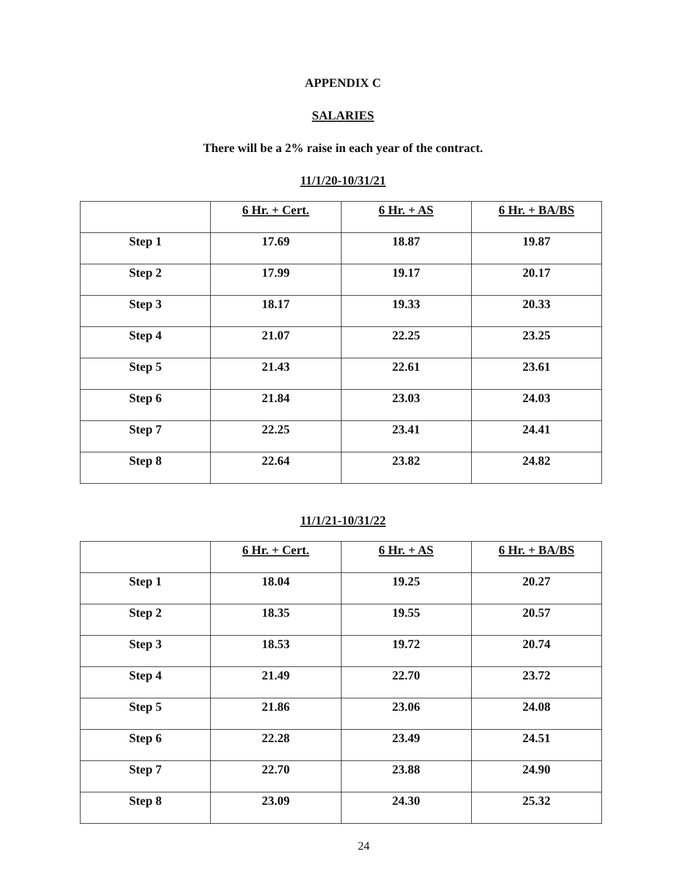APPENDIX C
SALARIES
There will be a 2% raise in each year of the contract.
11/1/20-10/31/21
| | 6 Hr. + Cert. | 6 Hr. + AS | 6 Hr. + BA/BS |
| Step 1 | 17.69 | 18.87 | 19.87 |
| Step 2 | 17.99 | 19.17 | 20.17 |
| Step 3 | 18.17 | 19.33 | 20.33 |
| Step 4 | 21.07 | 22.25 | 23.25 |
| Step 5 | 21.43 | 22.61 | 23.61 |
| Step 6 | 21.84 | 23.03 | 24.03 |
| Step 7 | 22.25 | 23.41 | 24.41 |
| Step 8 | 22.64 | 23.82 | 24.82 |
11/1/21-10/31/22
| | 6 Hr. + Cert. | 6 Hr. + AS | 6 Hr. + BA/BS |
| Step 1 | 18.04 | 19.25 | 20.27 |
| Step 2 | 18.35 | 19.55 | 20.57 |
| Step 3 | 18.53 | 19.72 | 20.74 |
| Step 4 | 21.49 | 22.70 | 23.72 |
| Step 5 | 21.86 | 23.06 | 24.08 |
| Step 6 | 22.28 | 23.49 | 24.51 |
| Step 7 | 22.70 | 23.88 | 24.90 |
| Step 8 | 23.09 | 24.30 | 25.32 |
24